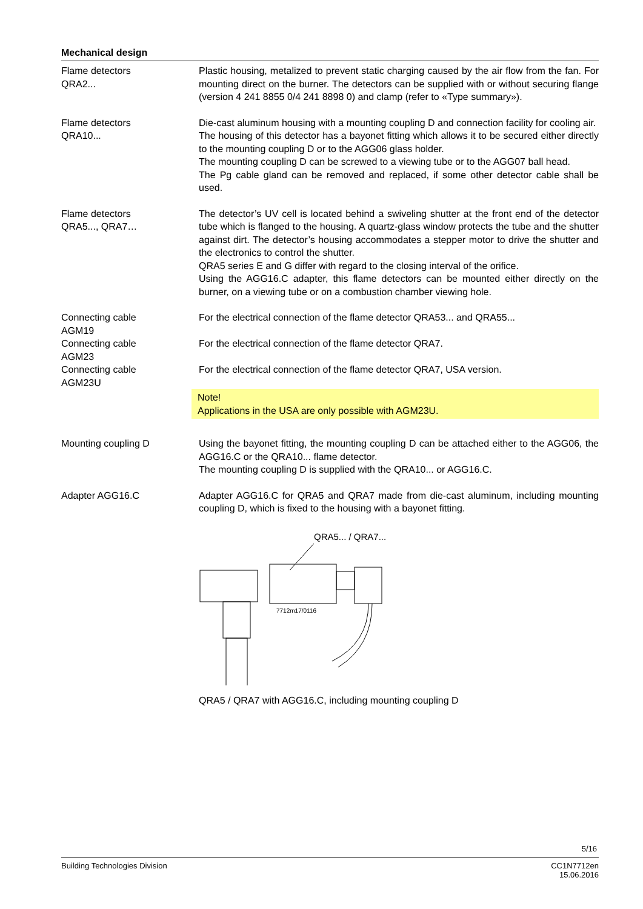Mechanical design
Flame detectors
QRA2...
Plastic housing, metalized to prevent static charging caused by the air flow from the fan. For mounting direct on the burner. The detectors can be supplied with or without securing flange (version 4 241 8855 0/4 241 8898 0) and clamp (refer to «Type summary»).
Flame detectors
QRA10...
Die-cast aluminum housing with a mounting coupling D and connection facility for cooling air.
The housing of this detector has a bayonet fitting which allows it to be secured either directly to the mounting coupling D or to the AGG06 glass holder.
The mounting coupling D can be screwed to a viewing tube or to the AGG07 ball head.
The Pg cable gland can be removed and replaced, if some other detector cable shall be used.
Flame detectors
QRA5..., QRA7…
The detector’s UV cell is located behind a swiveling shutter at the front end of the detector tube which is flanged to the housing. A quartz-glass window protects the tube and the shutter against dirt. The detector’s housing accommodates a stepper motor to drive the shutter and the electronics to control the shutter.
QRA5 series E and G differ with regard to the closing interval of the orifice.
Using the AGG16.C adapter, this flame detectors can be mounted either directly on the burner, on a viewing tube or on a combustion chamber viewing hole.
Connecting cable
AGM19
For the electrical connection of the flame detector QRA53... and QRA55...
Connecting cable
AGM23
For the electrical connection of the flame detector QRA7.
Connecting cable
AGM23U
For the electrical connection of the flame detector QRA7, USA version.
Note!
Applications in the USA are only possible with AGM23U.
Mounting coupling D Using the bayonet fitting, the mounting coupling D can be attached either to the AGG06, the AGG16.C or the QRA10... flame detector.
The mounting coupling D is supplied with the QRA10... or AGG16.C.
Adapter AGG16.C Adapter AGG16.C for QRA5 and QRA7 made from die-cast aluminum, including mounting coupling D, which is fixed to the housing with a bayonet fitting.
QRA5... / QRA7...
7712m17/0116
QRA5 / QRA7 with AGG16.C, including mounting coupling D
5/16
Building Technologies Division CC1N7712en
15.06.2016